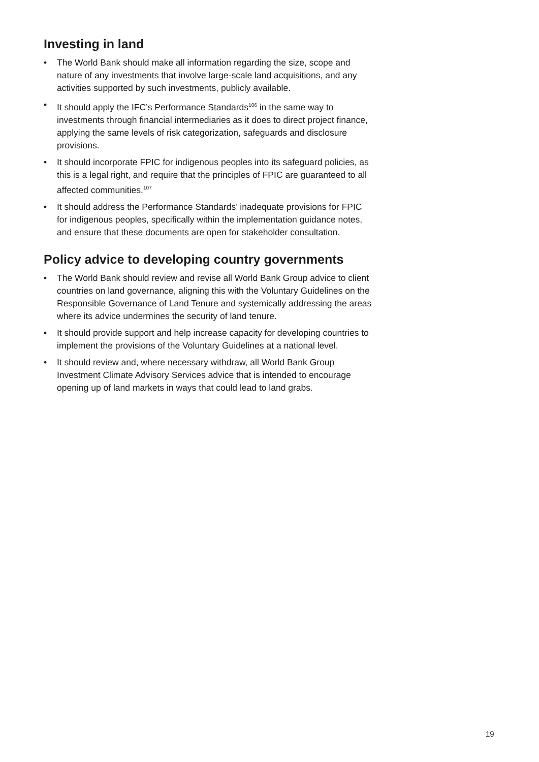Investing in land
• The World Bank should make all information regarding the size, scope and nature of any investments that involve large-scale land acquisitions, and any activities supported by such investments, publicly available.
• It should apply the IFC’s Performance Standards<sup>106</sup> in the same way to investments through financial intermediaries as it does to direct project finance, applying the same levels of risk categorization, safeguards and disclosure provisions.
• It should incorporate FPIC for indigenous peoples into its safeguard policies, as this is a legal right, and require that the principles of FPIC are guaranteed to all affected communities.<sup>107</sup>
• It should address the Performance Standards’ inadequate provisions for FPIC for indigenous peoples, specifically within the implementation guidance notes, and ensure that these documents are open for stakeholder consultation.
Policy advice to developing country governments
• The World Bank should review and revise all World Bank Group advice to client countries on land governance, aligning this with the Voluntary Guidelines on the Responsible Governance of Land Tenure and systemically addressing the areas where its advice undermines the security of land tenure.
• It should provide support and help increase capacity for developing countries to implement the provisions of the Voluntary Guidelines at a national level.
• It should review and, where necessary withdraw, all World Bank Group Investment Climate Advisory Services advice that is intended to encourage opening up of land markets in ways that could lead to land grabs.
19